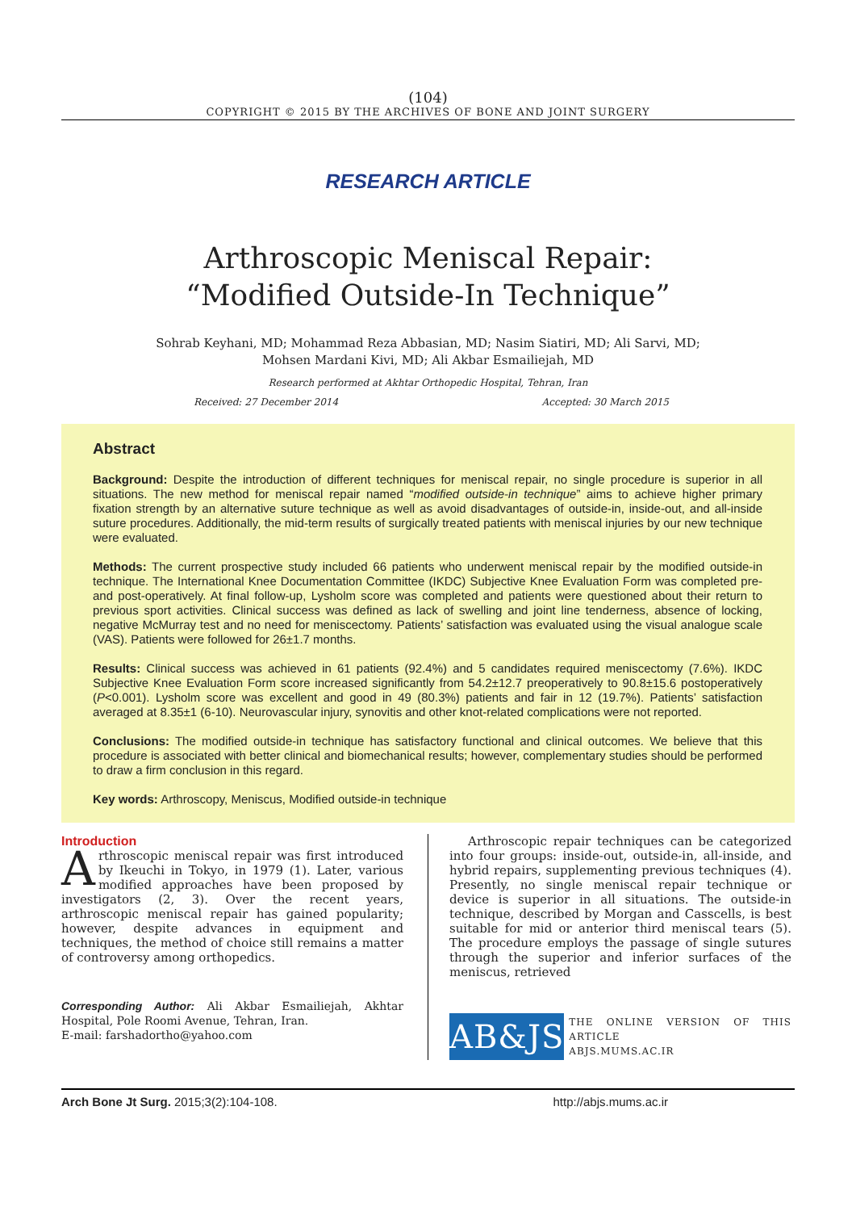(104)
COPYRIGHT © 2015 BY THE ARCHIVES OF BONE AND JOINT SURGERY
RESEARCH ARTICLE
Arthroscopic Meniscal Repair:
“Modified Outside-In Technique”
Sohrab Keyhani, MD; Mohammad Reza Abbasian, MD; Nasim Siatiri, MD; Ali Sarvi, MD;
Mohsen Mardani Kivi, MD; Ali Akbar Esmailiejah, MD
Research performed at Akhtar Orthopedic Hospital, Tehran, Iran
Received: 27 December 2014 Accepted: 30 March 2015
Abstract
Background: Despite the introduction of different techniques for meniscal repair, no single procedure is superior in all situations. The new method for meniscal repair named “modified outside-in technique” aims to achieve higher primary fixation strength by an alternative suture technique as well as avoid disadvantages of outside-in, inside-out, and all-inside suture procedures. Additionally, the mid-term results of surgically treated patients with meniscal injuries by our new technique were evaluated.
Methods: The current prospective study included 66 patients who underwent meniscal repair by the modified outside-in technique. The International Knee Documentation Committee (IKDC) Subjective Knee Evaluation Form was completed pre- and post-operatively. At final follow-up, Lysholm score was completed and patients were questioned about their return to previous sport activities. Clinical success was defined as lack of swelling and joint line tenderness, absence of locking, negative McMurray test and no need for meniscectomy. Patients’ satisfaction was evaluated using the visual analogue scale (VAS). Patients were followed for 26±1.7 months.
Results: Clinical success was achieved in 61 patients (92.4%) and 5 candidates required meniscectomy (7.6%). IKDC Subjective Knee Evaluation Form score increased significantly from 54.2±12.7 preoperatively to 90.8±15.6 postoperatively (P<0.001). Lysholm score was excellent and good in 49 (80.3%) patients and fair in 12 (19.7%). Patients’ satisfaction averaged at 8.35±1 (6-10). Neurovascular injury, synovitis and other knot-related complications were not reported.
Conclusions: The modified outside-in technique has satisfactory functional and clinical outcomes. We believe that this procedure is associated with better clinical and biomechanical results; however, complementary studies should be performed to draw a firm conclusion in this regard.
Key words: Arthroscopy, Meniscus, Modified outside-in technique
Introduction
Arthroscopic meniscal repair was first introduced by Ikeuchi in Tokyo, in 1979 (1). Later, various modified approaches have been proposed by investigators (2, 3). Over the recent years, arthroscopic meniscal repair has gained popularity; however, despite advances in equipment and techniques, the method of choice still remains a matter of controversy among orthopedics.
Corresponding Author: Ali Akbar Esmailiejah, Akhtar Hospital, Pole Roomi Avenue, Tehran, Iran.
E-mail: farshadortho@yahoo.com
Arthroscopic repair techniques can be categorized into four groups: inside-out, outside-in, all-inside, and hybrid repairs, supplementing previous techniques (4). Presently, no single meniscal repair technique or device is superior in all situations. The outside-in technique, described by Morgan and Casscells, is best suitable for mid or anterior third meniscal tears (5). The procedure employs the passage of single sutures through the superior and inferior surfaces of the meniscus, retrieved
AB&JS
THE ONLINE VERSION OF THIS ARTICLE
ABJS.MUMS.AC.IR
Arch Bone Jt Surg. 2015;3(2):104-108. http://abjs.mums.ac.ir